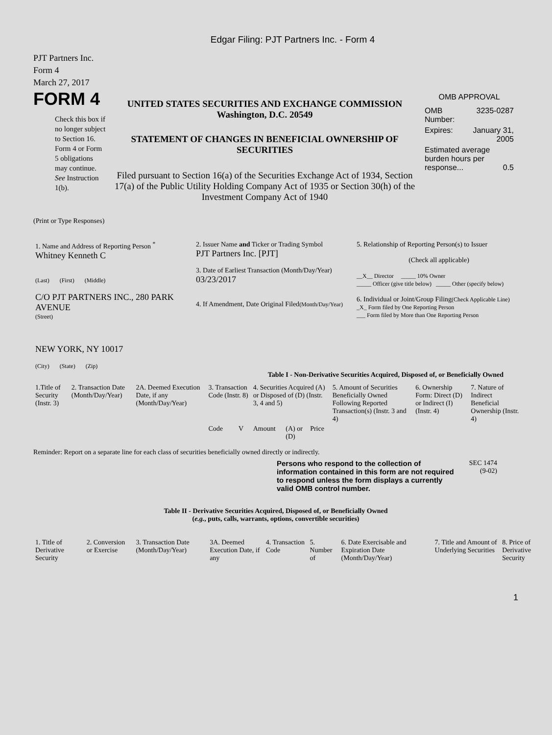Edgar Filing: PJT Partners Inc. - Form 4
PJT Partners Inc.
Form 4
March 27, 2017
FORM 4
Check this box if no longer subject to Section 16. Form 4 or Form 5 obligations may continue. See Instruction 1(b).
UNITED STATES SECURITIES AND EXCHANGE COMMISSION
Washington, D.C. 20549
STATEMENT OF CHANGES IN BENEFICIAL OWNERSHIP OF SECURITIES
Filed pursuant to Section 16(a) of the Securities Exchange Act of 1934, Section 17(a) of the Public Utility Holding Company Act of 1935 or Section 30(h) of the Investment Company Act of 1940
OMB APPROVAL
| OMB Number: | 3235-0287 |
| Expires: | January 31, 2005 |
| Estimated average burden hours per response... 0.5 | |
(Print or Type Responses)
| 1. Name and Address of Reporting Person <sup>*</sup> Whitney Kenneth C (Last) (First) (Middle) C/O PJT PARTNERS INC., 280 PARK AVENUE (Street) NEW YORK, NY 10017 (City) (State) (Zip) | 2. Issuer Name and Ticker or Trading Symbol PJT Partners Inc. [PJT] 3. Date of Earliest Transaction (Month/Day/Year) 03/23/2017 4. If Amendment, Date Original Filed (Month/Day/Year) | 5. Relationship of Reporting Person(s) to Issuer (Check all applicable) __X__ Director _____ 10% Owner _____ Officer (give title below) _____ Other (specify below) 6. Individual or Joint/Group Filing (Check Applicable Line) _X_ Form filed by One Reporting Person ___ Form filed by More than One Reporting Person |
Table I - Non-Derivative Securities Acquired, Disposed of, or Beneficially Owned
| 1.Title of Security (Instr. 3) | 2. Transaction Date (Month/Day/Year) | 2A. Deemed Execution Date, if any (Month/Day/Year) | 3. Transaction Code (Instr. 8) | | 4. Securities Acquired (A) or Disposed of (D) (Instr. 3, 4 and 5) | | | 5. Amount of Securities Beneficially Owned Following Reported Transaction(s) (Instr. 3 and 4) | 6. Ownership Form: Direct (D) or Indirect (I) (Instr. 4) | 7. Nature of Indirect Beneficial Ownership (Instr. 4) |
| --- | --- | --- | --- | --- | --- | --- | --- | --- | --- | --- |
| | | | Code | V | Amount | (A) or (D) | Price | | | |
Reminder: Report on a separate line for each class of securities beneficially owned directly or indirectly.
Persons who respond to the collection of information contained in this form are not required to respond unless the form displays a currently valid OMB control number.
SEC 1474
(9-02)
Table II - Derivative Securities Acquired, Disposed of, or Beneficially Owned
(e.g., puts, calls, warrants, options, convertible securities)
| 1. Title of Derivative Security | 2. Conversion or Exercise | 3. Transaction Date (Month/Day/Year) | 3A. Deemed Execution Date, if any | 4. Transaction Code | 5. Number of | 6. Date Exercisable and Expiration Date (Month/Day/Year) | 7. Title and Amount of Underlying Securities | 8. Price of Derivative Security |
| --- | --- | --- | --- | --- | --- | --- | --- | --- |
1